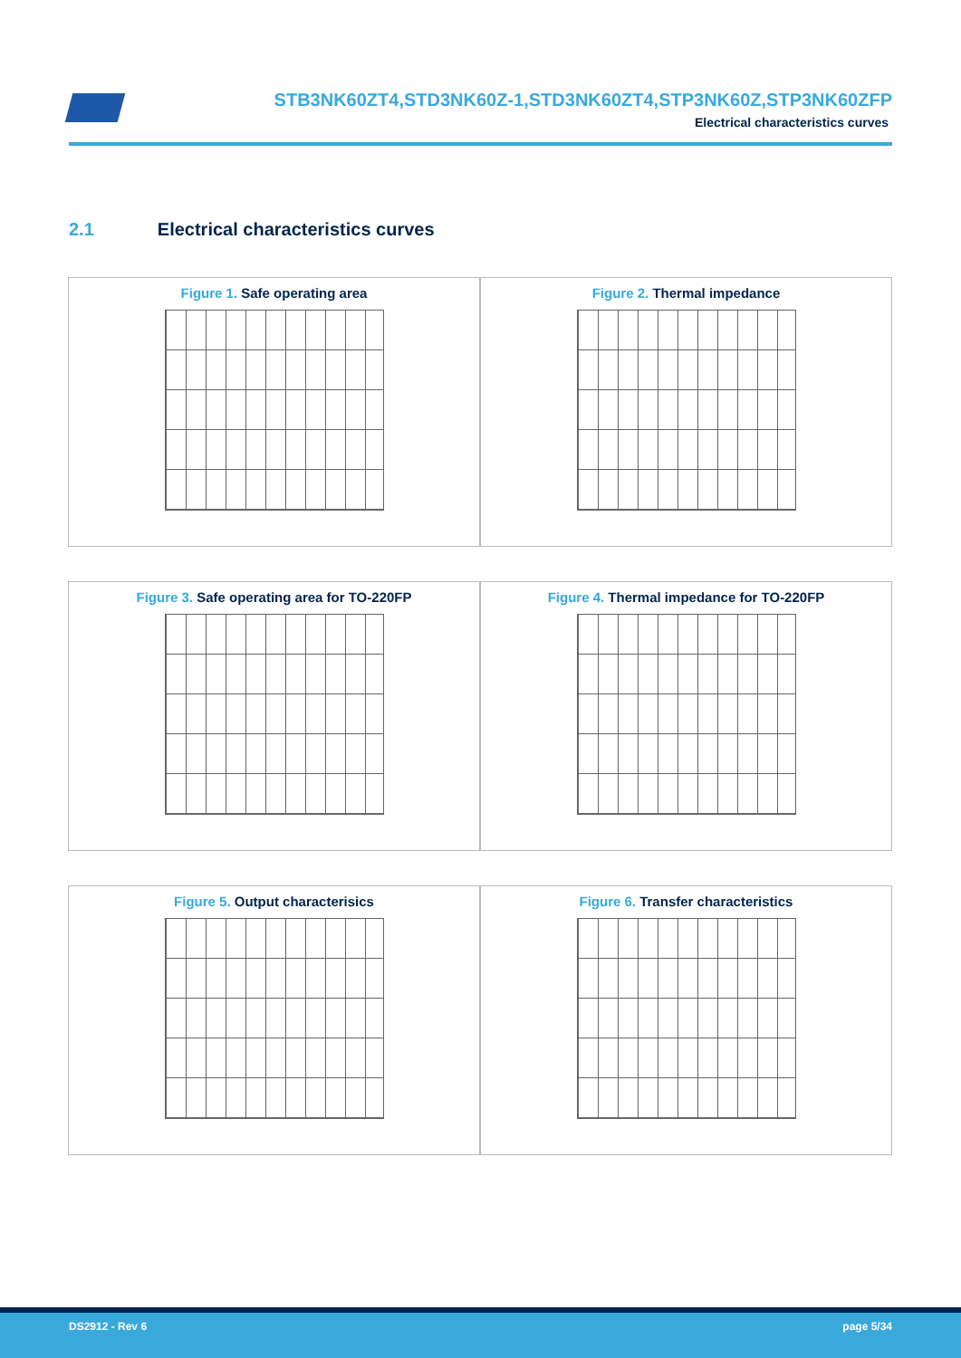STB3NK60ZT4,STD3NK60Z-1,STD3NK60ZT4,STP3NK60Z,STP3NK60ZFP
Electrical characteristics curves
2.1 Electrical characteristics curves
Figure 1. Safe operating area Figure 2. Thermal impedance
Figure 3. Safe operating area for TO-220FP
Figure 4. Thermal impedance for TO-220FP
Figure 5. Output characterisics
Figure 6. Transfer characteristics
DS2912 - Rev 6 page 5/34